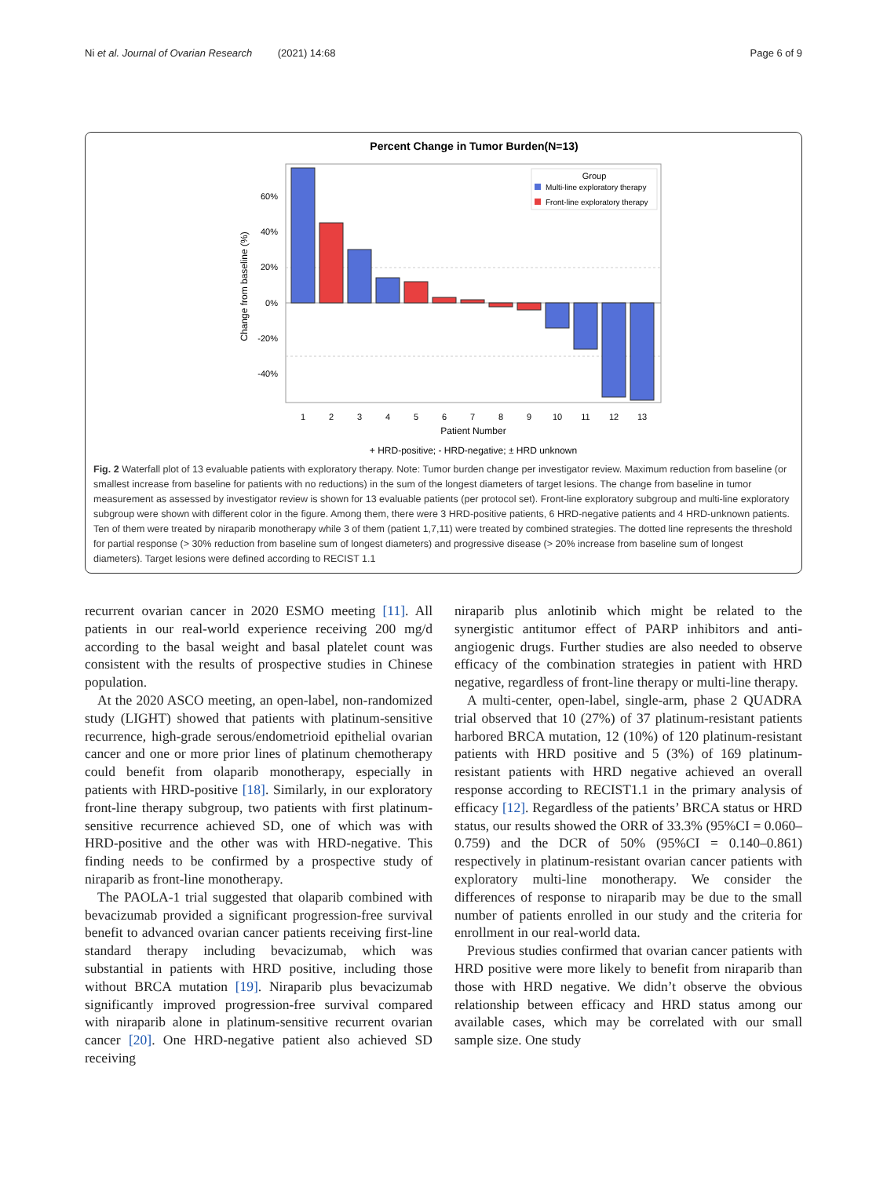Ni et al. Journal of Ovarian Research (2021) 14:68 Page 6 of 9
Percent Change in Tumor Burden(N=13)
60%
40%
20%
0%
-20%
-40%
Change from baseline (%)
Group
Multi-line exploratory therapy
Front-line exploratory therapy
1
2
3
4
5
6
7
8
9
10
11
12
13
Patient Number
+ HRD-positive; - HRD-negative; ± HRD unknown
Fig. 2 Waterfall plot of 13 evaluable patients with exploratory therapy. Note: Tumor burden change per investigator review. Maximum reduction from baseline (or smallest increase from baseline for patients with no reductions) in the sum of the longest diameters of target lesions. The change from baseline in tumor measurement as assessed by investigator review is shown for 13 evaluable patients (per protocol set). Front-line exploratory subgroup and multi-line exploratory subgroup were shown with different color in the figure. Among them, there were 3 HRD-positive patients, 6 HRD-negative patients and 4 HRD-unknown patients. Ten of them were treated by niraparib monotherapy while 3 of them (patient 1,7,11) were treated by combined strategies. The dotted line represents the threshold for partial response (> 30% reduction from baseline sum of longest diameters) and progressive disease (> 20% increase from baseline sum of longest diameters). Target lesions were defined according to RECIST 1.1
recurrent ovarian cancer in 2020 ESMO meeting [11]. All patients in our real-world experience receiving 200 mg/d according to the basal weight and basal platelet count was consistent with the results of prospective studies in Chinese population.
At the 2020 ASCO meeting, an open-label, non-randomized study (LIGHT) showed that patients with platinum-sensitive recurrence, high-grade serous/endometrioid epithelial ovarian cancer and one or more prior lines of platinum chemotherapy could benefit from olaparib monotherapy, especially in patients with HRD-positive [18]. Similarly, in our exploratory front-line therapy subgroup, two patients with first platinum-sensitive recurrence achieved SD, one of which was with HRD-positive and the other was with HRD-negative. This finding needs to be confirmed by a prospective study of niraparib as front-line monotherapy.
The PAOLA-1 trial suggested that olaparib combined with bevacizumab provided a significant progression-free survival benefit to advanced ovarian cancer patients receiving first-line standard therapy including bevacizumab, which was substantial in patients with HRD positive, including those without BRCA mutation [19]. Niraparib plus bevacizumab significantly improved progression-free survival compared with niraparib alone in platinum-sensitive recurrent ovarian cancer [20]. One HRD-negative patient also achieved SD receiving
niraparib plus anlotinib which might be related to the synergistic antitumor effect of PARP inhibitors and anti-angiogenic drugs. Further studies are also needed to observe efficacy of the combination strategies in patient with HRD negative, regardless of front-line therapy or multi-line therapy.
A multi-center, open-label, single-arm, phase 2 QUADRA trial observed that 10 (27%) of 37 platinum-resistant patients harbored BRCA mutation, 12 (10%) of 120 platinum-resistant patients with HRD positive and 5 (3%) of 169 platinum-resistant patients with HRD negative achieved an overall response according to RECIST1.1 in the primary analysis of efficacy [12]. Regardless of the patients’ BRCA status or HRD status, our results showed the ORR of 33.3% (95%CI = 0.060–0.759) and the DCR of 50% (95%CI = 0.140–0.861) respectively in platinum-resistant ovarian cancer patients with exploratory multi-line monotherapy. We consider the differences of response to niraparib may be due to the small number of patients enrolled in our study and the criteria for enrollment in our real-world data.
Previous studies confirmed that ovarian cancer patients with HRD positive were more likely to benefit from niraparib than those with HRD negative. We didn’t observe the obvious relationship between efficacy and HRD status among our available cases, which may be correlated with our small sample size. One study